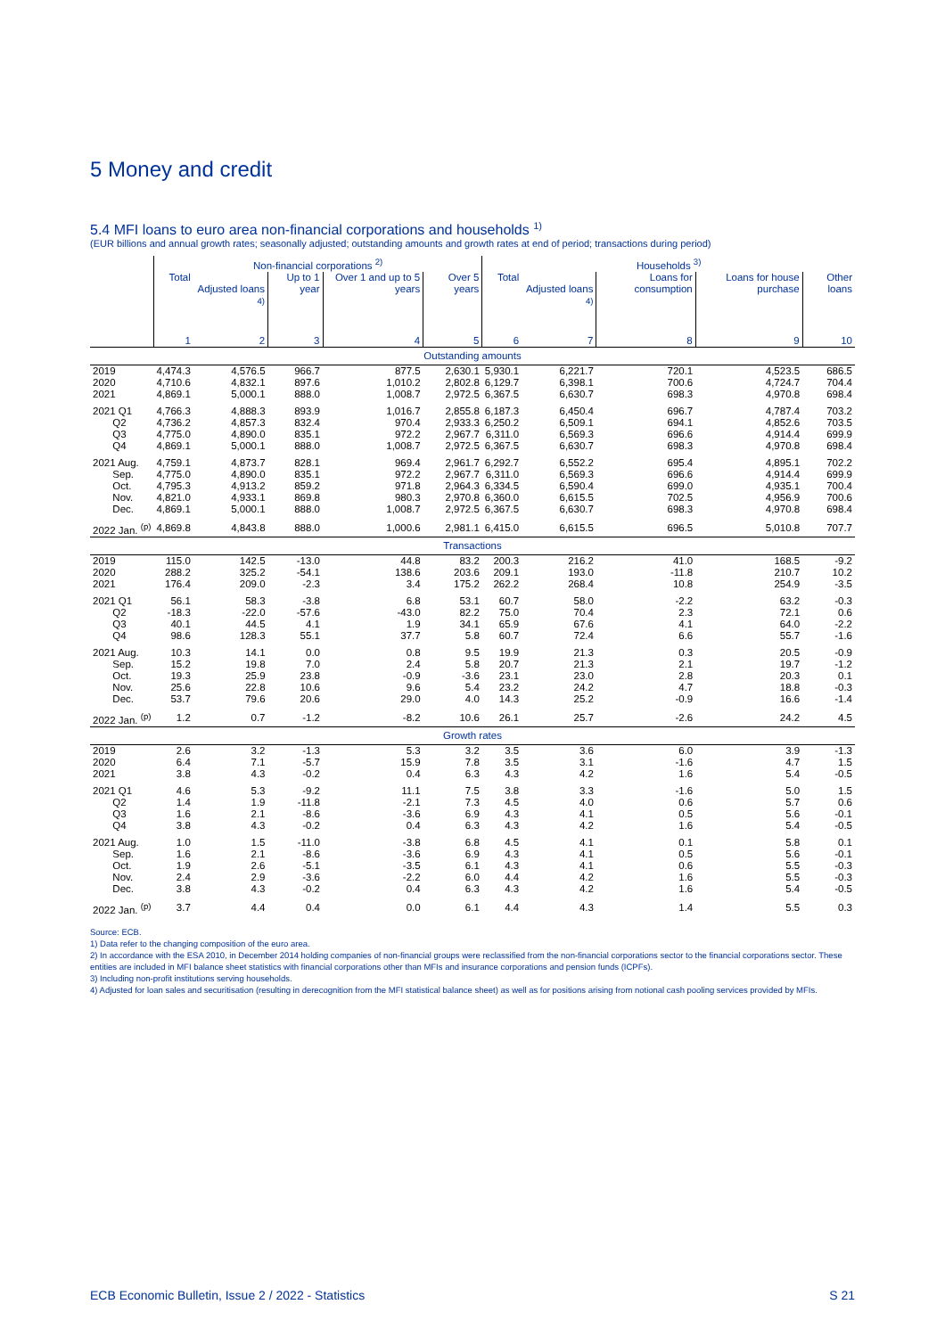5 Money and credit
5.4 MFI loans to euro area non-financial corporations and households <sup>1)</sup>
(EUR billions and annual growth rates; seasonally adjusted; outstanding amounts and growth rates at end of period; transactions during period)
| | Non-financial corporations <sup>2)</sup> | | | | | Households <sup>3)</sup> | | | | |
| --- | --- | --- | --- | --- | --- | --- | --- | --- | --- | --- |
| | Total | Adjusted loans <sup>4)</sup> | Up to 1 year | Over 1 and up to 5 years | Over 5 years | Total | Adjusted loans <sup>4)</sup> | Loans for consumption | Loans for house purchase | Other loans |
| | 1 | 2 | 3 | 4 | 5 | 6 | 7 | 8 | 9 | 10 |
| Outstanding amounts | | | | | | | | | | |
| 2019 | 4,474.3 | 4,576.5 | 966.7 | 877.5 | 2,630.1 | 5,930.1 | 6,221.7 | 720.1 | 4,523.5 | 686.5 |
| 2020 | 4,710.6 | 4,832.1 | 897.6 | 1,010.2 | 2,802.8 | 6,129.7 | 6,398.1 | 700.6 | 4,724.7 | 704.4 |
| 2021 | 4,869.1 | 5,000.1 | 888.0 | 1,008.7 | 2,972.5 | 6,367.5 | 6,630.7 | 698.3 | 4,970.8 | 698.4 |
| 2021 Q1 | 4,766.3 | 4,888.3 | 893.9 | 1,016.7 | 2,855.8 | 6,187.3 | 6,450.4 | 696.7 | 4,787.4 | 703.2 |
| Q2 | 4,736.2 | 4,857.3 | 832.4 | 970.4 | 2,933.3 | 6,250.2 | 6,509.1 | 694.1 | 4,852.6 | 703.5 |
| Q3 | 4,775.0 | 4,890.0 | 835.1 | 972.2 | 2,967.7 | 6,311.0 | 6,569.3 | 696.6 | 4,914.4 | 699.9 |
| Q4 | 4,869.1 | 5,000.1 | 888.0 | 1,008.7 | 2,972.5 | 6,367.5 | 6,630.7 | 698.3 | 4,970.8 | 698.4 |
| 2021 Aug. | 4,759.1 | 4,873.7 | 828.1 | 969.4 | 2,961.7 | 6,292.7 | 6,552.2 | 695.4 | 4,895.1 | 702.2 |
| Sep. | 4,775.0 | 4,890.0 | 835.1 | 972.2 | 2,967.7 | 6,311.0 | 6,569.3 | 696.6 | 4,914.4 | 699.9 |
| Oct. | 4,795.3 | 4,913.2 | 859.2 | 971.8 | 2,964.3 | 6,334.5 | 6,590.4 | 699.0 | 4,935.1 | 700.4 |
| Nov. | 4,821.0 | 4,933.1 | 869.8 | 980.3 | 2,970.8 | 6,360.0 | 6,615.5 | 702.5 | 4,956.9 | 700.6 |
| Dec. | 4,869.1 | 5,000.1 | 888.0 | 1,008.7 | 2,972.5 | 6,367.5 | 6,630.7 | 698.3 | 4,970.8 | 698.4 |
| 2022 Jan. <sup>(p)</sup> | 4,869.8 | 4,843.8 | 888.0 | 1,000.6 | 2,981.1 | 6,415.0 | 6,615.5 | 696.5 | 5,010.8 | 707.7 |
| Transactions | | | | | | | | | | |
| 2019 | 115.0 | 142.5 | -13.0 | 44.8 | 83.2 | 200.3 | 216.2 | 41.0 | 168.5 | -9.2 |
| 2020 | 288.2 | 325.2 | -54.1 | 138.6 | 203.6 | 209.1 | 193.0 | -11.8 | 210.7 | 10.2 |
| 2021 | 176.4 | 209.0 | -2.3 | 3.4 | 175.2 | 262.2 | 268.4 | 10.8 | 254.9 | -3.5 |
| 2021 Q1 | 56.1 | 58.3 | -3.8 | 6.8 | 53.1 | 60.7 | 58.0 | -2.2 | 63.2 | -0.3 |
| Q2 | -18.3 | -22.0 | -57.6 | -43.0 | 82.2 | 75.0 | 70.4 | 2.3 | 72.1 | 0.6 |
| Q3 | 40.1 | 44.5 | 4.1 | 1.9 | 34.1 | 65.9 | 67.6 | 4.1 | 64.0 | -2.2 |
| Q4 | 98.6 | 128.3 | 55.1 | 37.7 | 5.8 | 60.7 | 72.4 | 6.6 | 55.7 | -1.6 |
| 2021 Aug. | 10.3 | 14.1 | 0.0 | 0.8 | 9.5 | 19.9 | 21.3 | 0.3 | 20.5 | -0.9 |
| Sep. | 15.2 | 19.8 | 7.0 | 2.4 | 5.8 | 20.7 | 21.3 | 2.1 | 19.7 | -1.2 |
| Oct. | 19.3 | 25.9 | 23.8 | -0.9 | -3.6 | 23.1 | 23.0 | 2.8 | 20.3 | 0.1 |
| Nov. | 25.6 | 22.8 | 10.6 | 9.6 | 5.4 | 23.2 | 24.2 | 4.7 | 18.8 | -0.3 |
| Dec. | 53.7 | 79.6 | 20.6 | 29.0 | 4.0 | 14.3 | 25.2 | -0.9 | 16.6 | -1.4 |
| 2022 Jan. <sup>(p)</sup> | 1.2 | 0.7 | -1.2 | -8.2 | 10.6 | 26.1 | 25.7 | -2.6 | 24.2 | 4.5 |
| Growth rates | | | | | | | | | | |
| 2019 | 2.6 | 3.2 | -1.3 | 5.3 | 3.2 | 3.5 | 3.6 | 6.0 | 3.9 | -1.3 |
| 2020 | 6.4 | 7.1 | -5.7 | 15.9 | 7.8 | 3.5 | 3.1 | -1.6 | 4.7 | 1.5 |
| 2021 | 3.8 | 4.3 | -0.2 | 0.4 | 6.3 | 4.3 | 4.2 | 1.6 | 5.4 | -0.5 |
| 2021 Q1 | 4.6 | 5.3 | -9.2 | 11.1 | 7.5 | 3.8 | 3.3 | -1.6 | 5.0 | 1.5 |
| Q2 | 1.4 | 1.9 | -11.8 | -2.1 | 7.3 | 4.5 | 4.0 | 0.6 | 5.7 | 0.6 |
| Q3 | 1.6 | 2.1 | -8.6 | -3.6 | 6.9 | 4.3 | 4.1 | 0.5 | 5.6 | -0.1 |
| Q4 | 3.8 | 4.3 | -0.2 | 0.4 | 6.3 | 4.3 | 4.2 | 1.6 | 5.4 | -0.5 |
| 2021 Aug. | 1.0 | 1.5 | -11.0 | -3.8 | 6.8 | 4.5 | 4.1 | 0.1 | 5.8 | 0.1 |
| Sep. | 1.6 | 2.1 | -8.6 | -3.6 | 6.9 | 4.3 | 4.1 | 0.5 | 5.6 | -0.1 |
| Oct. | 1.9 | 2.6 | -5.1 | -3.5 | 6.1 | 4.3 | 4.1 | 0.6 | 5.5 | -0.3 |
| Nov. | 2.4 | 2.9 | -3.6 | -2.2 | 6.0 | 4.4 | 4.2 | 1.6 | 5.5 | -0.3 |
| Dec. | 3.8 | 4.3 | -0.2 | 0.4 | 6.3 | 4.3 | 4.2 | 1.6 | 5.4 | -0.5 |
| 2022 Jan. <sup>(p)</sup> | 3.7 | 4.4 | 0.4 | 0.0 | 6.1 | 4.4 | 4.3 | 1.4 | 5.5 | 0.3 |
Source: ECB.
1) Data refer to the changing composition of the euro area.
2) In accordance with the ESA 2010, in December 2014 holding companies of non-financial groups were reclassified from the non-financial corporations sector to the financial corporations sector. These entities are included in MFI balance sheet statistics with financial corporations other than MFIs and insurance corporations and pension funds (ICPFs).
3) Including non-profit institutions serving households.
4) Adjusted for loan sales and securitisation (resulting in derecognition from the MFI statistical balance sheet) as well as for positions arising from notional cash pooling services provided by MFIs.
ECB Economic Bulletin, Issue 2 / 2022 - Statistics S 21